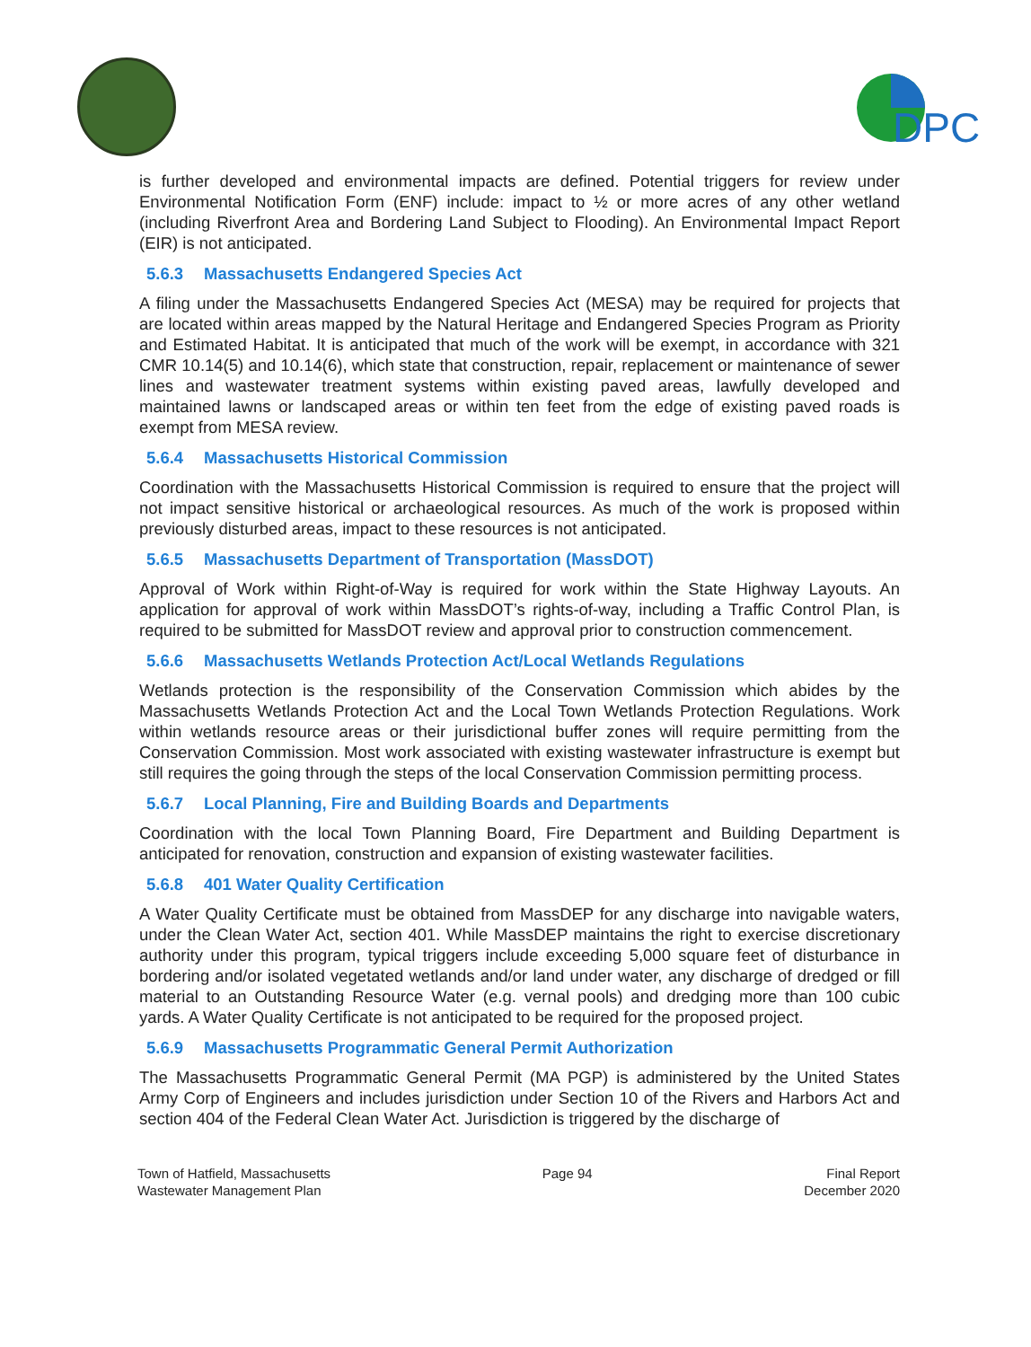DPC
is further developed and environmental impacts are defined. Potential triggers for review under Environmental Notification Form (ENF) include: impact to ½ or more acres of any other wetland (including Riverfront Area and Bordering Land Subject to Flooding). An Environmental Impact Report (EIR) is not anticipated.
5.6.3 Massachusetts Endangered Species Act
A filing under the Massachusetts Endangered Species Act (MESA) may be required for projects that are located within areas mapped by the Natural Heritage and Endangered Species Program as Priority and Estimated Habitat. It is anticipated that much of the work will be exempt, in accordance with 321 CMR 10.14(5) and 10.14(6), which state that construction, repair, replacement or maintenance of sewer lines and wastewater treatment systems within existing paved areas, lawfully developed and maintained lawns or landscaped areas or within ten feet from the edge of existing paved roads is exempt from MESA review.
5.6.4 Massachusetts Historical Commission
Coordination with the Massachusetts Historical Commission is required to ensure that the project will not impact sensitive historical or archaeological resources. As much of the work is proposed within previously disturbed areas, impact to these resources is not anticipated.
5.6.5 Massachusetts Department of Transportation (MassDOT)
Approval of Work within Right-of-Way is required for work within the State Highway Layouts. An application for approval of work within MassDOT’s rights-of-way, including a Traffic Control Plan, is required to be submitted for MassDOT review and approval prior to construction commencement.
5.6.6 Massachusetts Wetlands Protection Act/Local Wetlands Regulations
Wetlands protection is the responsibility of the Conservation Commission which abides by the Massachusetts Wetlands Protection Act and the Local Town Wetlands Protection Regulations. Work within wetlands resource areas or their jurisdictional buffer zones will require permitting from the Conservation Commission. Most work associated with existing wastewater infrastructure is exempt but still requires the going through the steps of the local Conservation Commission permitting process.
5.6.7 Local Planning, Fire and Building Boards and Departments
Coordination with the local Town Planning Board, Fire Department and Building Department is anticipated for renovation, construction and expansion of existing wastewater facilities.
5.6.8 401 Water Quality Certification
A Water Quality Certificate must be obtained from MassDEP for any discharge into navigable waters, under the Clean Water Act, section 401. While MassDEP maintains the right to exercise discretionary authority under this program, typical triggers include exceeding 5,000 square feet of disturbance in bordering and/or isolated vegetated wetlands and/or land under water, any discharge of dredged or fill material to an Outstanding Resource Water (e.g. vernal pools) and dredging more than 100 cubic yards. A Water Quality Certificate is not anticipated to be required for the proposed project.
5.6.9 Massachusetts Programmatic General Permit Authorization
The Massachusetts Programmatic General Permit (MA PGP) is administered by the United States Army Corp of Engineers and includes jurisdiction under Section 10 of the Rivers and Harbors Act and section 404 of the Federal Clean Water Act. Jurisdiction is triggered by the discharge of
Town of Hatfield, Massachusetts
Wastewater Management Plan
Page 94 Final Report
December 2020